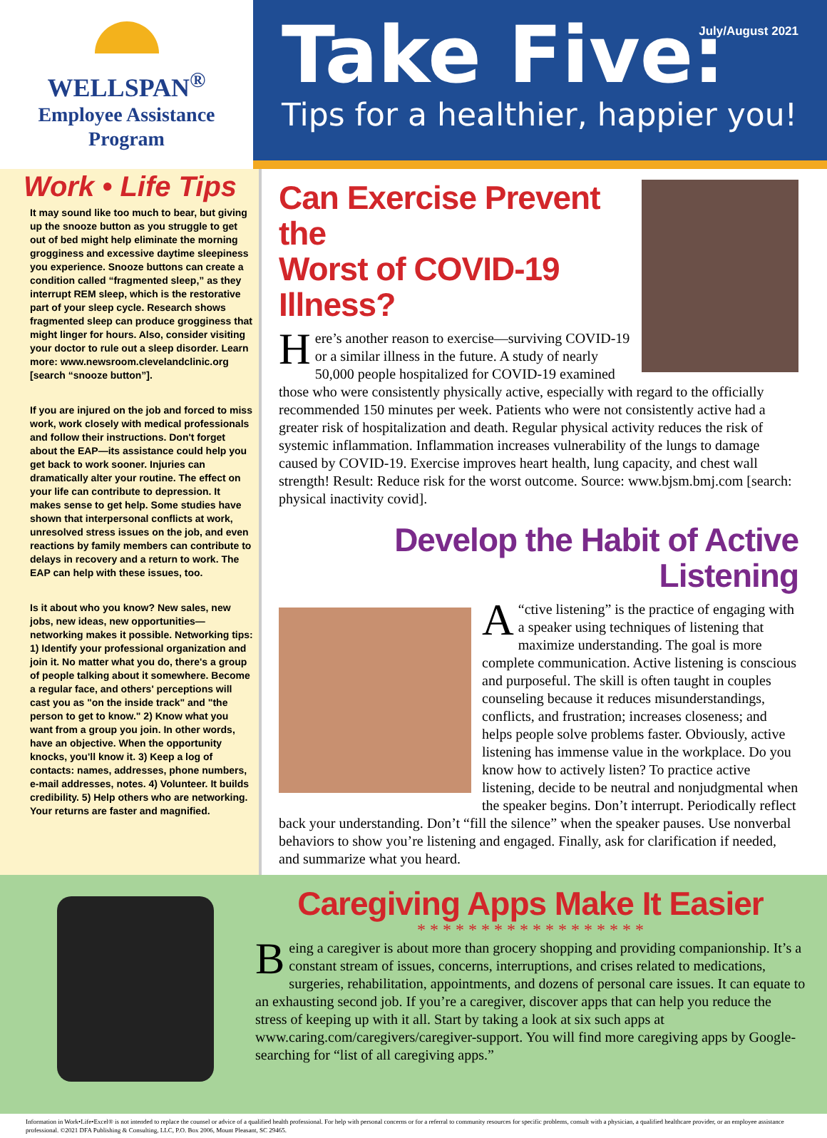WELLSPAN<sup>®</sup>
Employee Assistance
Program
July/August 2021
Take Five:
Tips for a healthier, happier you!
Work • Life Tips
It may sound like too much to bear, but giving up the snooze button as you struggle to get out of bed might help eliminate the morning grogginess and excessive daytime sleepiness you experience. Snooze buttons can create a condition called “fragmented sleep,” as they interrupt REM sleep, which is the restorative part of your sleep cycle. Research shows fragmented sleep can produce grogginess that might linger for hours. Also, consider visiting your doctor to rule out a sleep disorder. Learn more: www.newsroom.clevelandclinic.org [search “snooze button”].
If you are injured on the job and forced to miss work, work closely with medical professionals and follow their instructions. Don't forget about the EAP—its assistance could help you get back to work sooner. Injuries can dramatically alter your routine. The effect on your life can contribute to depression. It makes sense to get help. Some studies have shown that interpersonal conflicts at work, unresolved stress issues on the job, and even reactions by family members can contribute to delays in recovery and a return to work. The EAP can help with these issues, too.
Is it about who you know? New sales, new jobs, new ideas, new opportunities—networking makes it possible. Networking tips: 1) Identify your professional organization and join it. No matter what you do, there's a group of people talking about it somewhere. Become a regular face, and others' perceptions will cast you as "on the inside track" and "the person to get to know." 2) Know what you want from a group you join. In other words, have an objective. When the opportunity knocks, you'll know it. 3) Keep a log of contacts: names, addresses, phone numbers, e-mail addresses, notes. 4) Volunteer. It builds credibility. 5) Help others who are networking. Your returns are faster and magnified.
Can Exercise Prevent the
Worst of COVID-19 Illness?
Here’s another reason to exercise—surviving COVID-19 or a similar illness in the future. A study of nearly 50,000 people hospitalized for COVID-19 examined those who were consistently physically active, especially with regard to the officially recommended 150 minutes per week. Patients who were not consistently active had a greater risk of hospitalization and death. Regular physical activity reduces the risk of systemic inflammation. Inflammation increases vulnerability of the lungs to damage caused by COVID-19. Exercise improves heart health, lung capacity, and chest wall strength! Result: Reduce risk for the worst outcome. Source: www.bjsm.bmj.com [search: physical inactivity covid].
Develop the Habit of Active Listening
“A ctive listening” is the practice of engaging with a speaker using techniques of listening that maximize understanding. The goal is more complete communication. Active listening is conscious and purposeful. The skill is often taught in couples counseling because it reduces misunderstandings, conflicts, and frustration; increases closeness; and helps people solve problems faster. Obviously, active listening has immense value in the workplace. Do you know how to actively listen? To practice active listening, decide to be neutral and nonjudgmental when the speaker begins. Don’t interrupt. Periodically reflect back your understanding. Don’t “fill the silence” when the speaker pauses. Use nonverbal behaviors to show you’re listening and engaged. Finally, ask for clarification if needed, and summarize what you heard.
Caregiving Apps Make It Easier
* * * * * * * * * * * * * * * * * *
Being a caregiver is about more than grocery shopping and providing companionship. It’s a constant stream of issues, concerns, interruptions, and crises related to medications, surgeries, rehabilitation, appointments, and dozens of personal care issues. It can equate to an exhausting second job. If you’re a caregiver, discover apps that can help you reduce the stress of keeping up with it all. Start by taking a look at six such apps at www.caring.com/caregivers/caregiver-support. You will find more caregiving apps by Google-searching for “list of all caregiving apps.”
Information in Work•Life•Excel® is not intended to replace the counsel or advice of a qualified health professional. For help with personal concerns or for a referral to community resources for specific problems, consult with a physician, a qualified healthcare provider, or an employee assistance professional. ©2021 DFA Publishing & Consulting, LLC, P.O. Box 2006, Mount Pleasant, SC 29465.